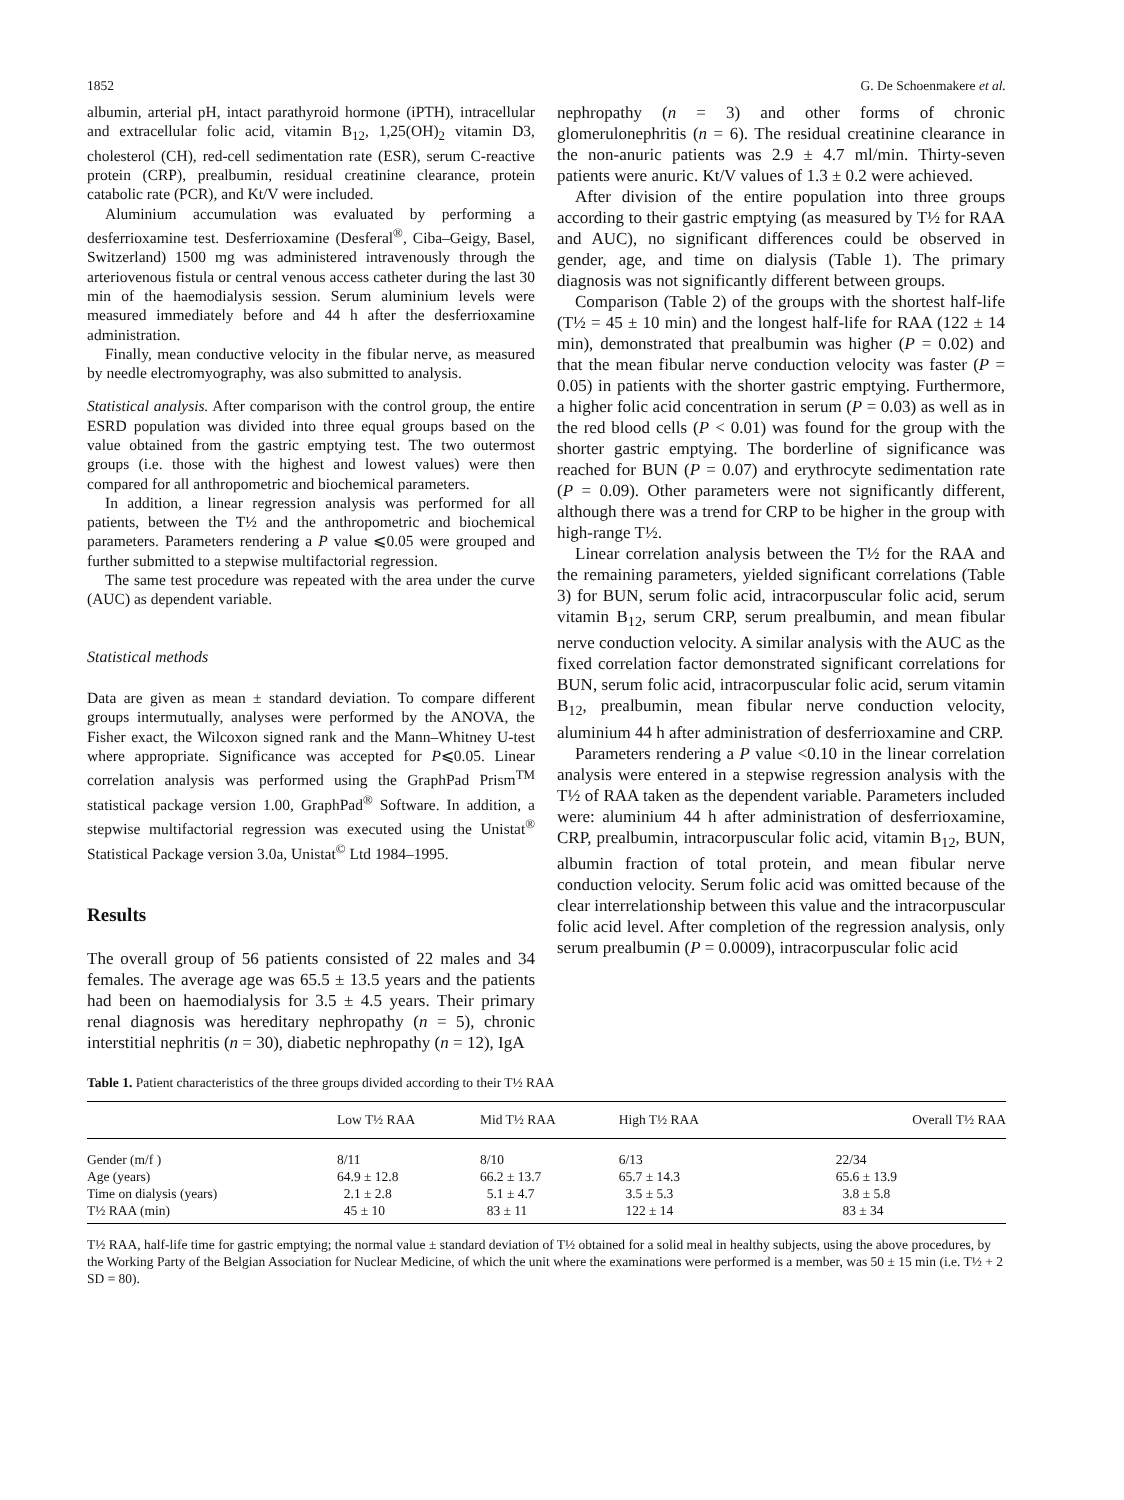1852 G. De Schoenmakere et al.
albumin, arterial pH, intact parathyroid hormone (iPTH), intracellular and extracellular folic acid, vitamin B<sub>12</sub>, 1,25(OH)<sub>2</sub> vitamin D3, cholesterol (CH), red-cell sedimentation rate (ESR), serum C-reactive protein (CRP), prealbumin, residual creatinine clearance, protein catabolic rate (PCR), and Kt/V were included.
Aluminium accumulation was evaluated by performing a desferrioxamine test. Desferrioxamine (Desferal<sup>®</sup>, Ciba–Geigy, Basel, Switzerland) 1500 mg was administered intravenously through the arteriovenous fistula or central venous access catheter during the last 30 min of the haemodialysis session. Serum aluminium levels were measured immediately before and 44 h after the desferrioxamine administration.
Finally, mean conductive velocity in the fibular nerve, as measured by needle electromyography, was also submitted to analysis.
Statistical analysis. After comparison with the control group, the entire ESRD population was divided into three equal groups based on the value obtained from the gastric emptying test. The two outermost groups (i.e. those with the highest and lowest values) were then compared for all anthropometric and biochemical parameters.
In addition, a linear regression analysis was performed for all patients, between the T½ and the anthropometric and biochemical parameters. Parameters rendering a P value ⩽0.05 were grouped and further submitted to a stepwise multifactorial regression.
The same test procedure was repeated with the area under the curve (AUC) as dependent variable.
Statistical methods
Data are given as mean ± standard deviation. To compare different groups intermutually, analyses were performed by the ANOVA, the Fisher exact, the Wilcoxon signed rank and the Mann–Whitney U-test where appropriate. Significance was accepted for P⩽0.05. Linear correlation analysis was performed using the GraphPad Prism<sup>TM</sup> statistical package version 1.00, GraphPad<sup>®</sup> Software. In addition, a stepwise multifactorial regression was executed using the Unistat<sup>®</sup> Statistical Package version 3.0a, Unistat<sup>©</sup> Ltd 1984–1995.
Results
The overall group of 56 patients consisted of 22 males and 34 females. The average age was 65.5 ± 13.5 years and the patients had been on haemodialysis for 3.5 ± 4.5 years. Their primary renal diagnosis was hereditary nephropathy (n = 5), chronic interstitial nephritis (n = 30), diabetic nephropathy (n = 12), IgA
nephropathy (n = 3) and other forms of chronic glomerulonephritis (n = 6). The residual creatinine clearance in the non-anuric patients was 2.9 ± 4.7 ml/min. Thirty-seven patients were anuric. Kt/V values of 1.3 ± 0.2 were achieved.
After division of the entire population into three groups according to their gastric emptying (as measured by T½ for RAA and AUC), no significant differences could be observed in gender, age, and time on dialysis (Table 1). The primary diagnosis was not significantly different between groups.
Comparison (Table 2) of the groups with the shortest half-life (T½ = 45 ± 10 min) and the longest half-life for RAA (122 ± 14 min), demonstrated that prealbumin was higher (P = 0.02) and that the mean fibular nerve conduction velocity was faster (P = 0.05) in patients with the shorter gastric emptying. Furthermore, a higher folic acid concentration in serum (P = 0.03) as well as in the red blood cells (P < 0.01) was found for the group with the shorter gastric emptying. The borderline of significance was reached for BUN (P = 0.07) and erythrocyte sedimentation rate (P = 0.09). Other parameters were not significantly different, although there was a trend for CRP to be higher in the group with high-range T½.
Linear correlation analysis between the T½ for the RAA and the remaining parameters, yielded significant correlations (Table 3) for BUN, serum folic acid, intracorpuscular folic acid, serum vitamin B<sub>12</sub>, serum CRP, serum prealbumin, and mean fibular nerve conduction velocity. A similar analysis with the AUC as the fixed correlation factor demonstrated significant correlations for BUN, serum folic acid, intracorpuscular folic acid, serum vitamin B<sub>12</sub>, prealbumin, mean fibular nerve conduction velocity, aluminium 44 h after administration of desferrioxamine and CRP.
Parameters rendering a P value <0.10 in the linear correlation analysis were entered in a stepwise regression analysis with the T½ of RAA taken as the dependent variable. Parameters included were: aluminium 44 h after administration of desferrioxamine, CRP, prealbumin, intracorpuscular folic acid, vitamin B<sub>12</sub>, BUN, albumin fraction of total protein, and mean fibular nerve conduction velocity. Serum folic acid was omitted because of the clear interrelationship between this value and the intracorpuscular folic acid level. After completion of the regression analysis, only serum prealbumin (P = 0.0009), intracorpuscular folic acid
Table 1. Patient characteristics of the three groups divided according to their T½ RAA
| | Low T½ RAA | Mid T½ RAA | High T½ RAA | Overall T½ RAA |
| --- | --- | --- | --- | --- |
| Gender (m/f ) | 8/11 | 8/10 | 6/13 | 22/34 |
| Age (years) | 64.9 ± 12.8 | 66.2 ± 13.7 | 65.7 ± 14.3 | 65.6 ± 13.9 |
| Time on dialysis (years) | 2.1 ± 2.8 | 5.1 ± 4.7 | 3.5 ± 5.3 | 3.8 ± 5.8 |
| T½ RAA (min) | 45 ± 10 | 83 ± 11 | 122 ± 14 | 83 ± 34 |
T½ RAA, half-life time for gastric emptying; the normal value ± standard deviation of T½ obtained for a solid meal in healthy subjects, using the above procedures, by the Working Party of the Belgian Association for Nuclear Medicine, of which the unit where the examinations were performed is a member, was 50 ± 15 min (i.e. T½ + 2 SD = 80).